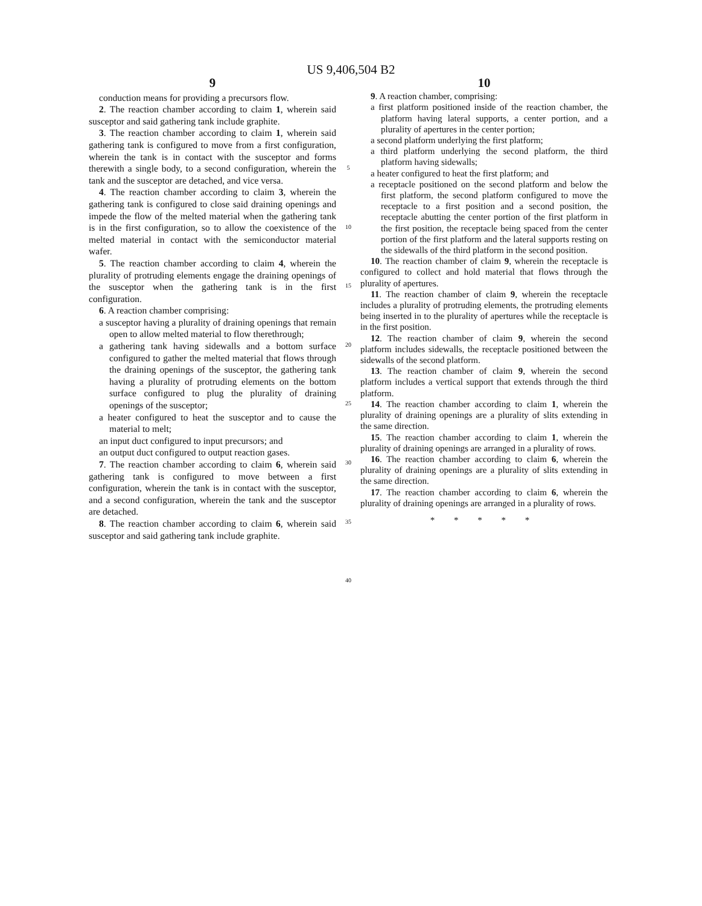US 9,406,504 B2
9
conduction means for providing a precursors flow.
2. The reaction chamber according to claim 1, wherein said susceptor and said gathering tank include graphite.
3. The reaction chamber according to claim 1, wherein said gathering tank is configured to move from a first configuration, wherein the tank is in contact with the susceptor and forms therewith a single body, to a second configuration, wherein the tank and the susceptor are detached, and vice versa.
4. The reaction chamber according to claim 3, wherein the gathering tank is configured to close said draining openings and impede the flow of the melted material when the gathering tank is in the first configuration, so to allow the coexistence of the melted material in contact with the semiconductor material wafer.
5. The reaction chamber according to claim 4, wherein the plurality of protruding elements engage the draining openings of the susceptor when the gathering tank is in the first configuration.
6. A reaction chamber comprising:
a susceptor having a plurality of draining openings that remain open to allow melted material to flow therethrough;
a gathering tank having sidewalls and a bottom surface configured to gather the melted material that flows through the draining openings of the susceptor, the gathering tank having a plurality of protruding elements on the bottom surface configured to plug the plurality of draining openings of the susceptor;
a heater configured to heat the susceptor and to cause the material to melt;
an input duct configured to input precursors; and
an output duct configured to output reaction gases.
7. The reaction chamber according to claim 6, wherein said gathering tank is configured to move between a first configuration, wherein the tank is in contact with the susceptor, and a second configuration, wherein the tank and the susceptor are detached.
8. The reaction chamber according to claim 6, wherein said susceptor and said gathering tank include graphite.
5
10
15
20
25
30
35
40
10
9. A reaction chamber, comprising:
a first platform positioned inside of the reaction chamber, the platform having lateral supports, a center portion, and a plurality of apertures in the center portion;
a second platform underlying the first platform;
a third platform underlying the second platform, the third platform having sidewalls;
a heater configured to heat the first platform; and
a receptacle positioned on the second platform and below the first platform, the second platform configured to move the receptacle to a first position and a second position, the receptacle abutting the center portion of the first platform in the first position, the receptacle being spaced from the center portion of the first platform and the lateral supports resting on the sidewalls of the third platform in the second position.
10. The reaction chamber of claim 9, wherein the receptacle is configured to collect and hold material that flows through the plurality of apertures.
11. The reaction chamber of claim 9, wherein the receptacle includes a plurality of protruding elements, the protruding elements being inserted in to the plurality of apertures while the receptacle is in the first position.
12. The reaction chamber of claim 9, wherein the second platform includes sidewalls, the receptacle positioned between the sidewalls of the second platform.
13. The reaction chamber of claim 9, wherein the second platform includes a vertical support that extends through the third platform.
14. The reaction chamber according to claim 1, wherein the plurality of draining openings are a plurality of slits extending in the same direction.
15. The reaction chamber according to claim 1, wherein the plurality of draining openings are arranged in a plurality of rows.
16. The reaction chamber according to claim 6, wherein the plurality of draining openings are a plurality of slits extending in the same direction.
17. The reaction chamber according to claim 6, wherein the plurality of draining openings are arranged in a plurality of rows.
* * * * *